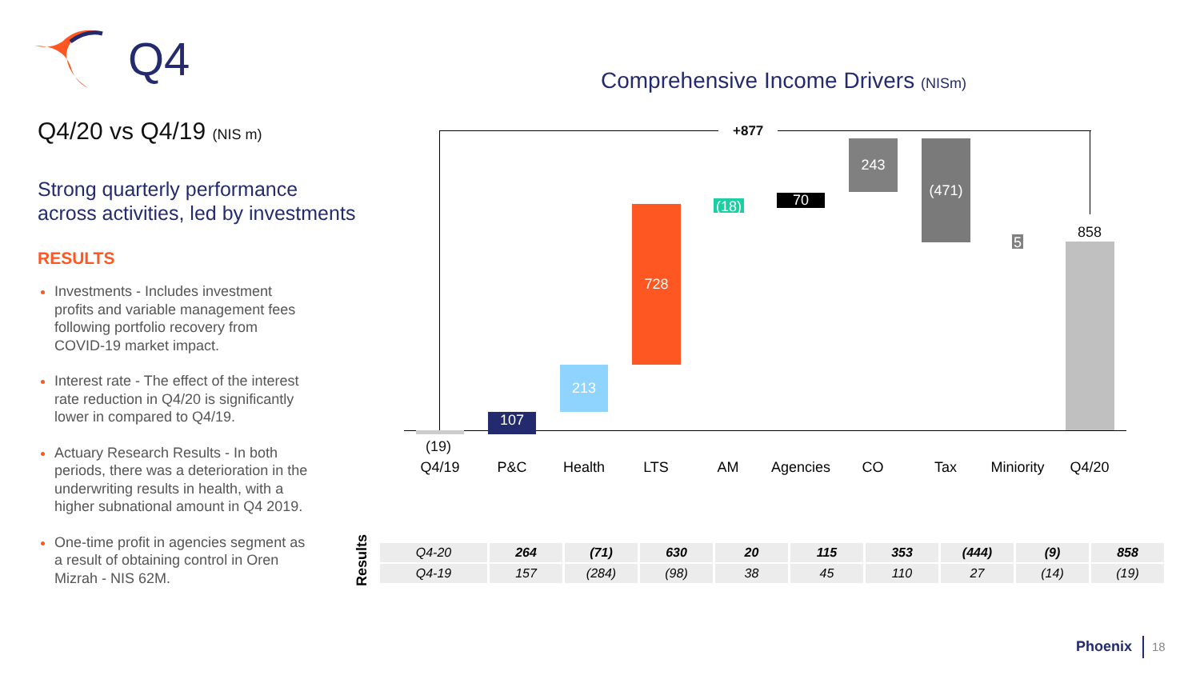Q4
Q4/20 vs Q4/19 (NIS m)
Strong quarterly performance across activities, led by investments
RESULTS
Investments - Includes investment profits and variable management fees following portfolio recovery from COVID-19 market impact.
Interest rate - The effect of the interest rate reduction in Q4/20 is significantly lower in compared to Q4/19.
Actuary Research Results - In both periods, there was a deterioration in the underwriting results in health, with a higher subnational amount in Q4 2019.
One-time profit in agencies segment as a result of obtaining control in Oren Mizrah - NIS 62M.
Comprehensive Income Drivers (NISm)
+877
107
213
728
(18)
70
243 (471)
5
(19)
858
Q4/19 P&C Health LTS AM Agencies CO Tax
Miniority
Q4/20
Results
| Q4-20 | 264 | (71) | 630 | 20 | 115 | 353 | (444) | (9) | 858 |
| Q4-19 | 157 | (284) | (98) | 38 | 45 | 110 | 27 | (14) | (19) |
Phoenix 18